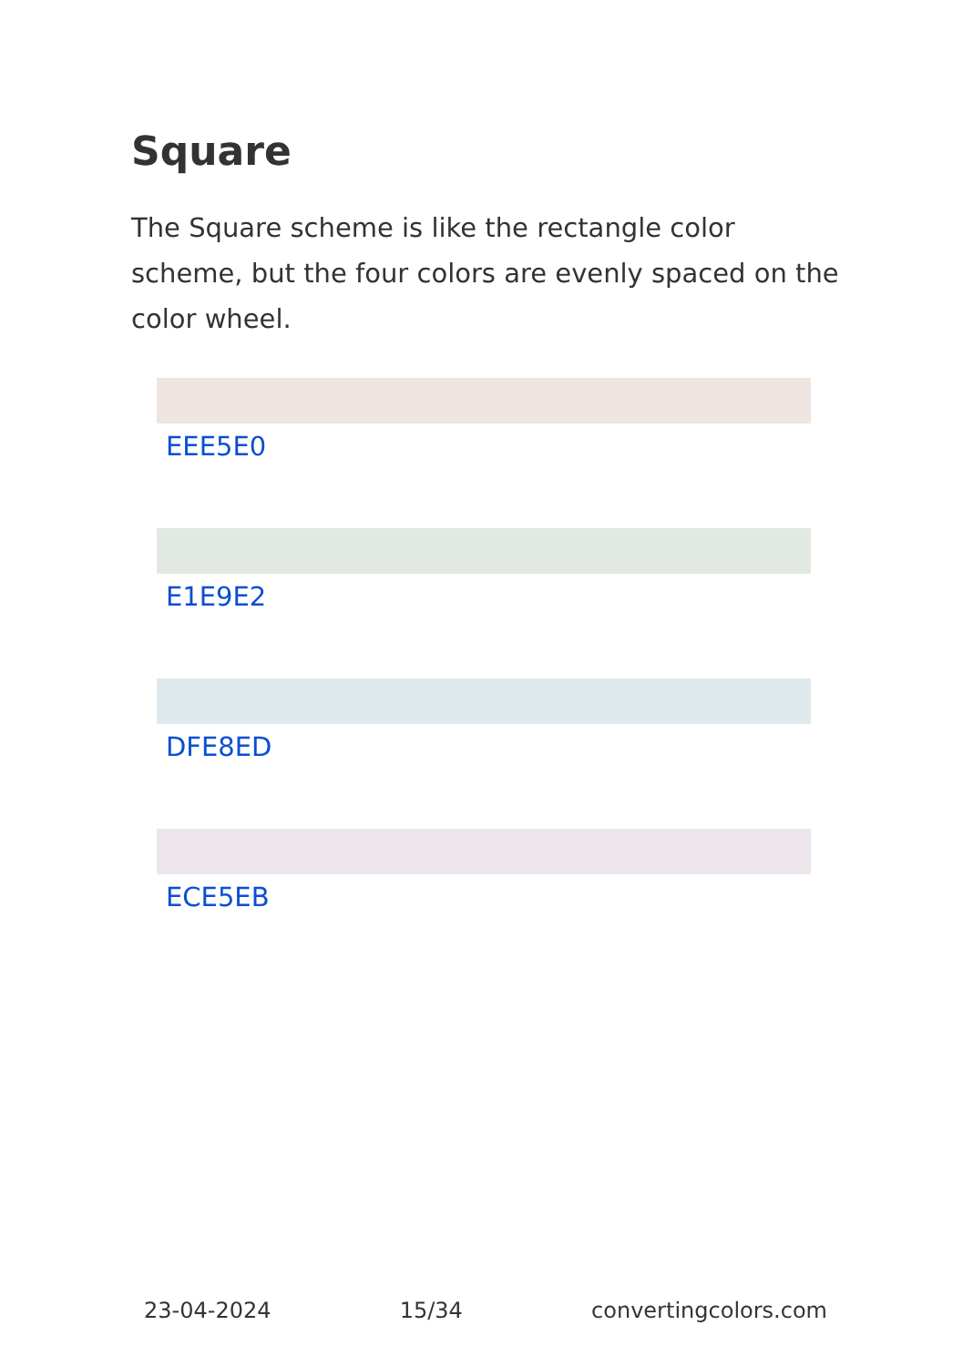Square
The Square scheme is like the rectangle color scheme, but the four colors are evenly spaced on the color wheel.
EEE5E0
E1E9E2
DFE8ED
ECE5EB
23-04-2024 15/34 convertingcolors.com